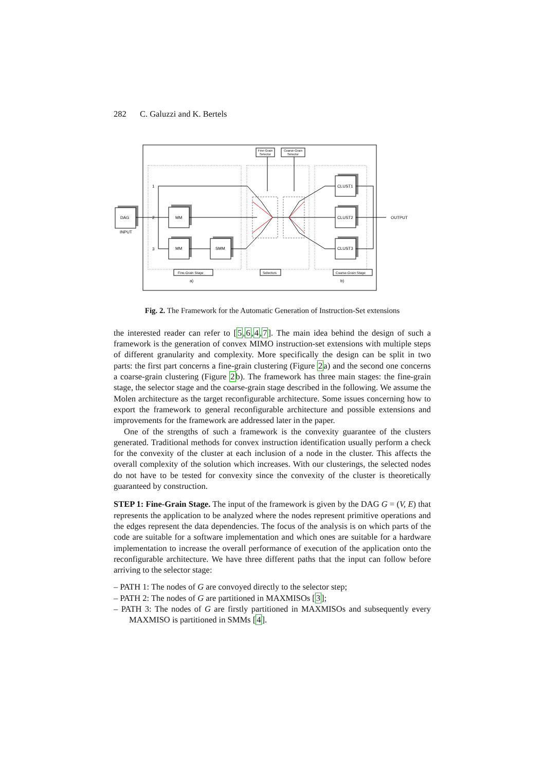282 C. Galuzzi and K. Bertels
Fine-Grain
Selector
Coarse-Grain
Selector
DAG
INPUT
MM
MM
SMM
CLUST1
CLUST2
CLUST3
1
2
3
OUTPUT
Fine-Grain Stage
Selectors
Coarse-Grain Stage
a)
b)
Fig. 2. The Framework for the Automatic Generation of Instruction-Set extensions
the interested reader can refer to [5,6,4,7]. The main idea behind the design of such a framework is the generation of convex MIMO instruction-set extensions with multiple steps of different granularity and complexity. More specifically the design can be split in two parts: the first part concerns a fine-grain clustering (Figure 2a) and the second one concerns a coarse-grain clustering (Figure 2b). The framework has three main stages: the fine-grain stage, the selector stage and the coarse-grain stage described in the following. We assume the Molen architecture as the target reconfigurable architecture. Some issues concerning how to export the framework to general reconfigurable architecture and possible extensions and improvements for the framework are addressed later in the paper.
One of the strengths of such a framework is the convexity guarantee of the clusters generated. Traditional methods for convex instruction identification usually perform a check for the convexity of the cluster at each inclusion of a node in the cluster. This affects the overall complexity of the solution which increases. With our clusterings, the selected nodes do not have to be tested for convexity since the convexity of the cluster is theoretically guaranteed by construction.
STEP 1: Fine-Grain Stage. The input of the framework is given by the DAG G = (V, E) that represents the application to be analyzed where the nodes represent primitive operations and the edges represent the data dependencies. The focus of the analysis is on which parts of the code are suitable for a software implementation and which ones are suitable for a hardware implementation to increase the overall performance of execution of the application onto the reconfigurable architecture. We have three different paths that the input can follow before arriving to the selector stage:
– PATH 1: The nodes of G are convoyed directly to the selector step;
– PATH 2: The nodes of G are partitioned in MAXMISOs [3];
– PATH 3: The nodes of G are firstly partitioned in MAXMISOs and subsequently every MAXMISO is partitioned in SMMs [4].